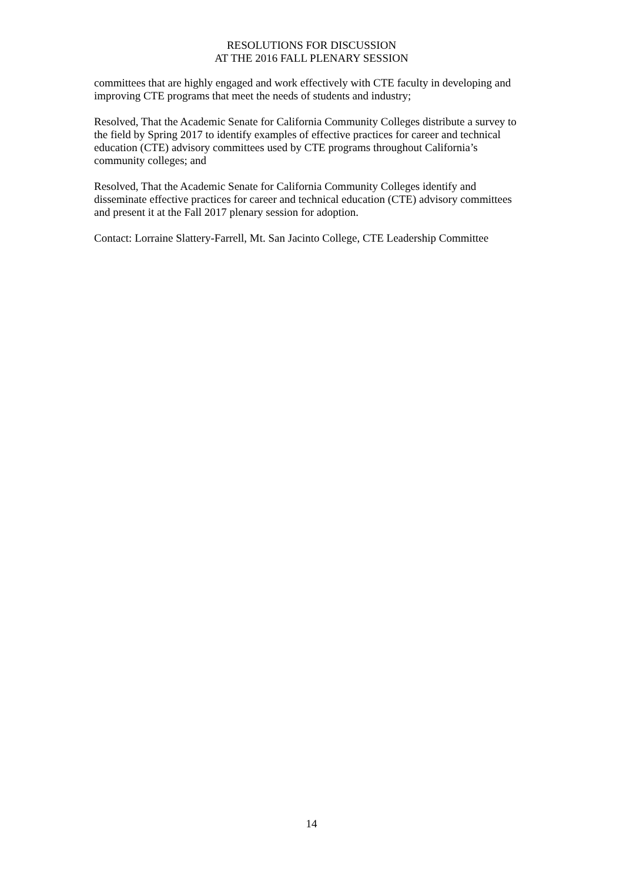RESOLUTIONS FOR DISCUSSION
AT THE 2016 FALL PLENARY SESSION
committees that are highly engaged and work effectively with CTE faculty in developing and improving CTE programs that meet the needs of students and industry;
Resolved, That the Academic Senate for California Community Colleges distribute a survey to the field by Spring 2017 to identify examples of effective practices for career and technical education (CTE) advisory committees used by CTE programs throughout California’s community colleges; and
Resolved, That the Academic Senate for California Community Colleges identify and disseminate effective practices for career and technical education (CTE) advisory committees and present it at the Fall 2017 plenary session for adoption.
Contact: Lorraine Slattery-Farrell, Mt. San Jacinto College, CTE Leadership Committee
14